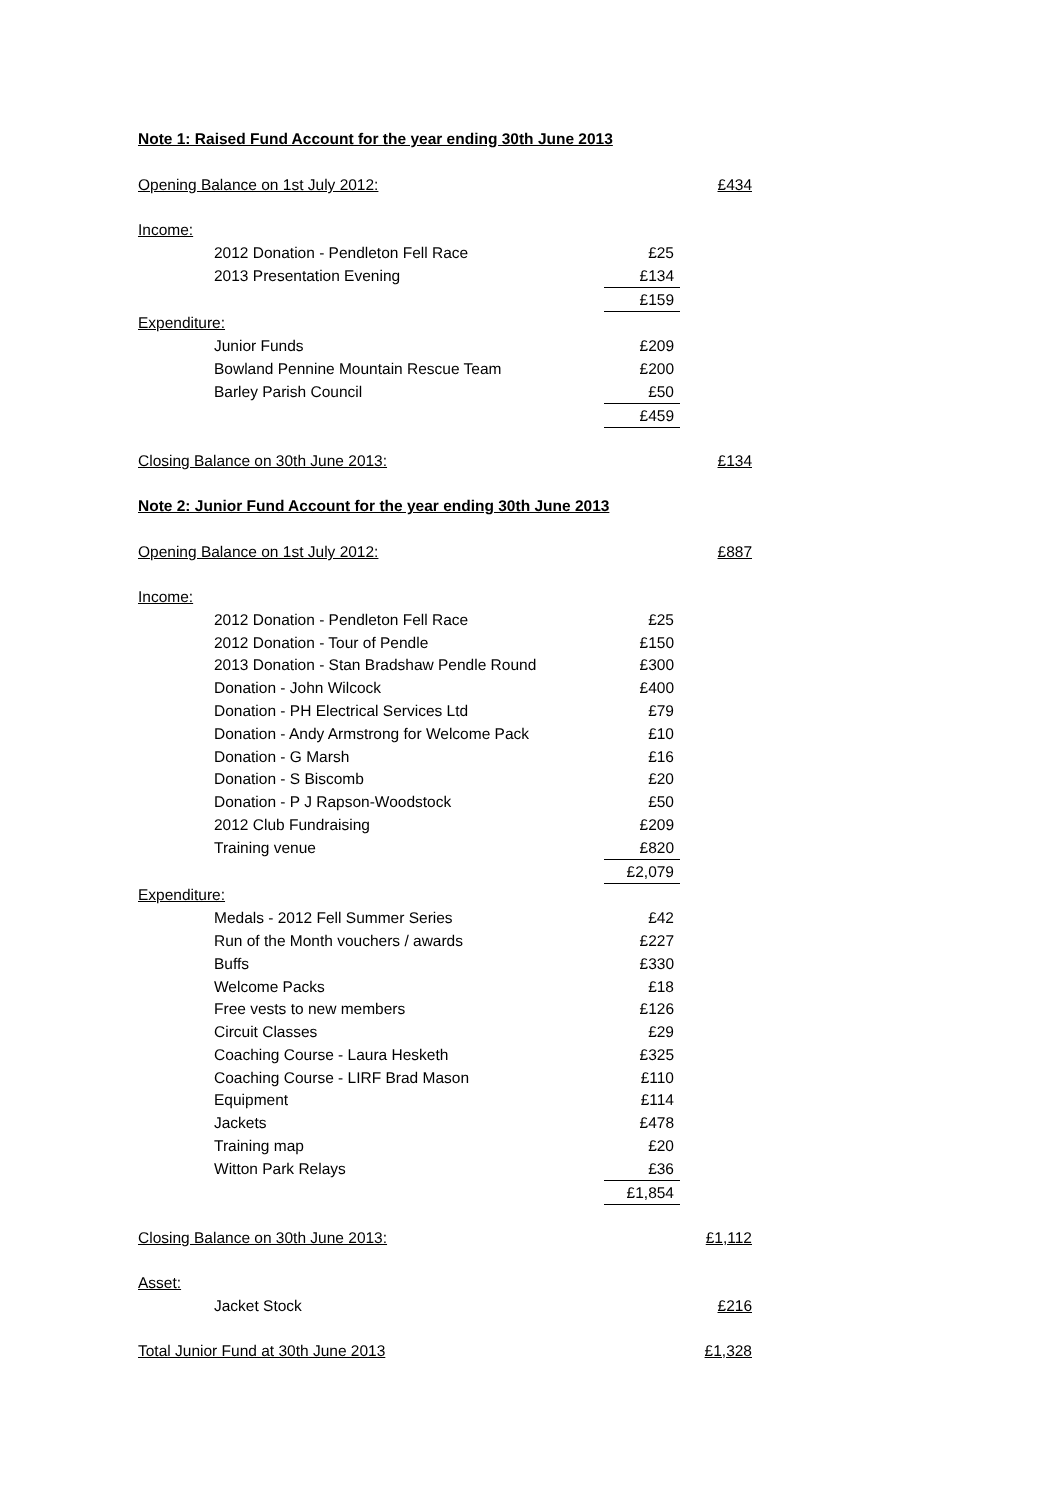Note 1: Raised Fund Account for the year ending 30th June 2013
| Opening Balance on 1st July 2012: | | | £434 |
| Income: | | | |
| | 2012 Donation - Pendleton Fell Race | £25 | |
| | 2013 Presentation Evening | £134 | |
| | | £159 | |
| Expenditure: | | | |
| | Junior Funds | £209 | |
| | Bowland Pennine Mountain Rescue Team | £200 | |
| | Barley Parish Council | £50 | |
| | | £459 | |
| Closing Balance on 30th June 2013: | | | £134 |
Note 2: Junior Fund Account for the year ending 30th June 2013
| Opening Balance on 1st July 2012: | | | £887 |
| Income: | | | |
| | 2012 Donation - Pendleton Fell Race | £25 | |
| | 2012 Donation - Tour of Pendle | £150 | |
| | 2013 Donation - Stan Bradshaw Pendle Round | £300 | |
| | Donation - John Wilcock | £400 | |
| | Donation - PH Electrical Services Ltd | £79 | |
| | Donation - Andy Armstrong for Welcome Pack | £10 | |
| | Donation - G Marsh | £16 | |
| | Donation - S Biscomb | £20 | |
| | Donation - P J Rapson-Woodstock | £50 | |
| | 2012 Club Fundraising | £209 | |
| | Training venue | £820 | |
| | | £2,079 | |
| Expenditure: | | | |
| | Medals - 2012 Fell Summer Series | £42 | |
| | Run of the Month vouchers / awards | £227 | |
| | Buffs | £330 | |
| | Welcome Packs | £18 | |
| | Free vests to new members | £126 | |
| | Circuit Classes | £29 | |
| | Coaching Course - Laura Hesketh | £325 | |
| | Coaching Course - LIRF Brad Mason | £110 | |
| | Equipment | £114 | |
| | Jackets | £478 | |
| | Training map | £20 | |
| | Witton Park Relays | £36 | |
| | | £1,854 | |
| Closing Balance on 30th June 2013: | | | £1,112 |
| Asset: | | | |
| | Jacket Stock | | £216 |
| Total Junior Fund at 30th June 2013 | | | £1,328 |